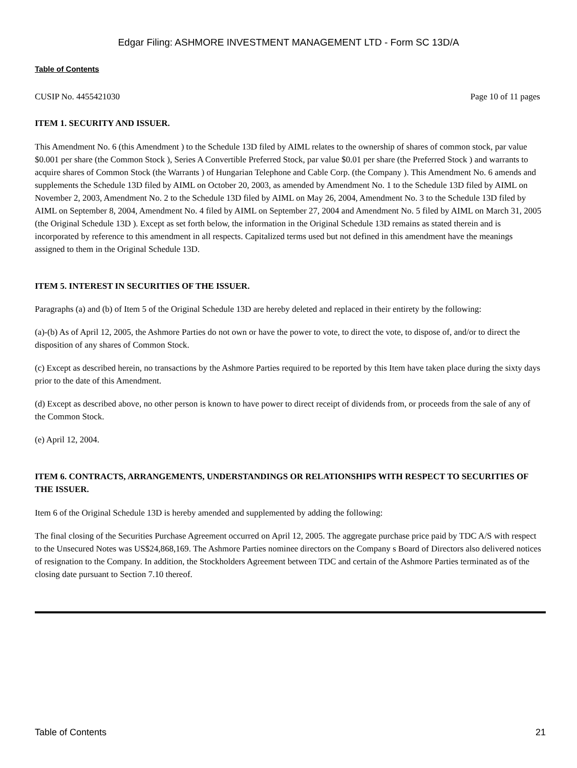Edgar Filing: ASHMORE INVESTMENT MANAGEMENT LTD - Form SC 13D/A
Table of Contents
CUSIP No. 4455421030 Page 10 of 11 pages
ITEM 1. SECURITY AND ISSUER.
This Amendment No. 6 (this Amendment ) to the Schedule 13D filed by AIML relates to the ownership of shares of common stock, par value $0.001 per share (the Common Stock ), Series A Convertible Preferred Stock, par value $0.01 per share (the Preferred Stock ) and warrants to acquire shares of Common Stock (the Warrants ) of Hungarian Telephone and Cable Corp. (the Company ). This Amendment No. 6 amends and supplements the Schedule 13D filed by AIML on October 20, 2003, as amended by Amendment No. 1 to the Schedule 13D filed by AIML on November 2, 2003, Amendment No. 2 to the Schedule 13D filed by AIML on May 26, 2004, Amendment No. 3 to the Schedule 13D filed by AIML on September 8, 2004, Amendment No. 4 filed by AIML on September 27, 2004 and Amendment No. 5 filed by AIML on March 31, 2005 (the Original Schedule 13D ). Except as set forth below, the information in the Original Schedule 13D remains as stated therein and is incorporated by reference to this amendment in all respects. Capitalized terms used but not defined in this amendment have the meanings assigned to them in the Original Schedule 13D.
ITEM 5. INTEREST IN SECURITIES OF THE ISSUER.
Paragraphs (a) and (b) of Item 5 of the Original Schedule 13D are hereby deleted and replaced in their entirety by the following:
(a)-(b) As of April 12, 2005, the Ashmore Parties do not own or have the power to vote, to direct the vote, to dispose of, and/or to direct the disposition of any shares of Common Stock.
(c) Except as described herein, no transactions by the Ashmore Parties required to be reported by this Item have taken place during the sixty days prior to the date of this Amendment.
(d) Except as described above, no other person is known to have power to direct receipt of dividends from, or proceeds from the sale of any of the Common Stock.
(e) April 12, 2004.
ITEM 6. CONTRACTS, ARRANGEMENTS, UNDERSTANDINGS OR RELATIONSHIPS WITH RESPECT TO SECURITIES OF THE ISSUER.
Item 6 of the Original Schedule 13D is hereby amended and supplemented by adding the following:
The final closing of the Securities Purchase Agreement occurred on April 12, 2005. The aggregate purchase price paid by TDC A/S with respect to the Unsecured Notes was US$24,868,169. The Ashmore Parties nominee directors on the Company s Board of Directors also delivered notices of resignation to the Company. In addition, the Stockholders Agreement between TDC and certain of the Ashmore Parties terminated as of the closing date pursuant to Section 7.10 thereof.
Table of Contents 21